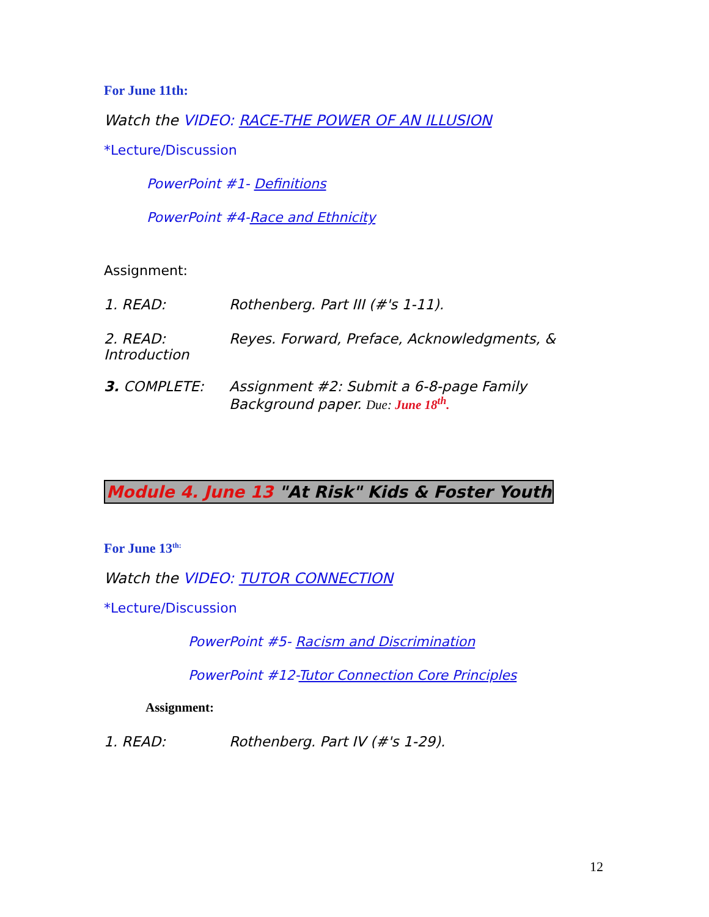For June 11th:
Watch the VIDEO: RACE-THE POWER OF AN ILLUSION
*Lecture/Discussion
PowerPoint #1- Definitions
PowerPoint #4-Race and Ethnicity
Assignment:
1. READ: Rothenberg. Part III (#'s 1-11).
2. READ:
Introduction
Reyes. Forward, Preface, Acknowledgments, &
3. COMPLETE: Assignment #2: Submit a 6-8-page Family Background paper. Due: June 18<sup>th</sup>.
Module 4. June 13 "At Risk" Kids & Foster Youth
For June 13<sup>th:</sup>
Watch the VIDEO: TUTOR CONNECTION
*Lecture/Discussion
PowerPoint #5- Racism and Discrimination
PowerPoint #12-Tutor Connection Core Principles
Assignment:
1. READ: Rothenberg. Part IV (#'s 1-29).
12